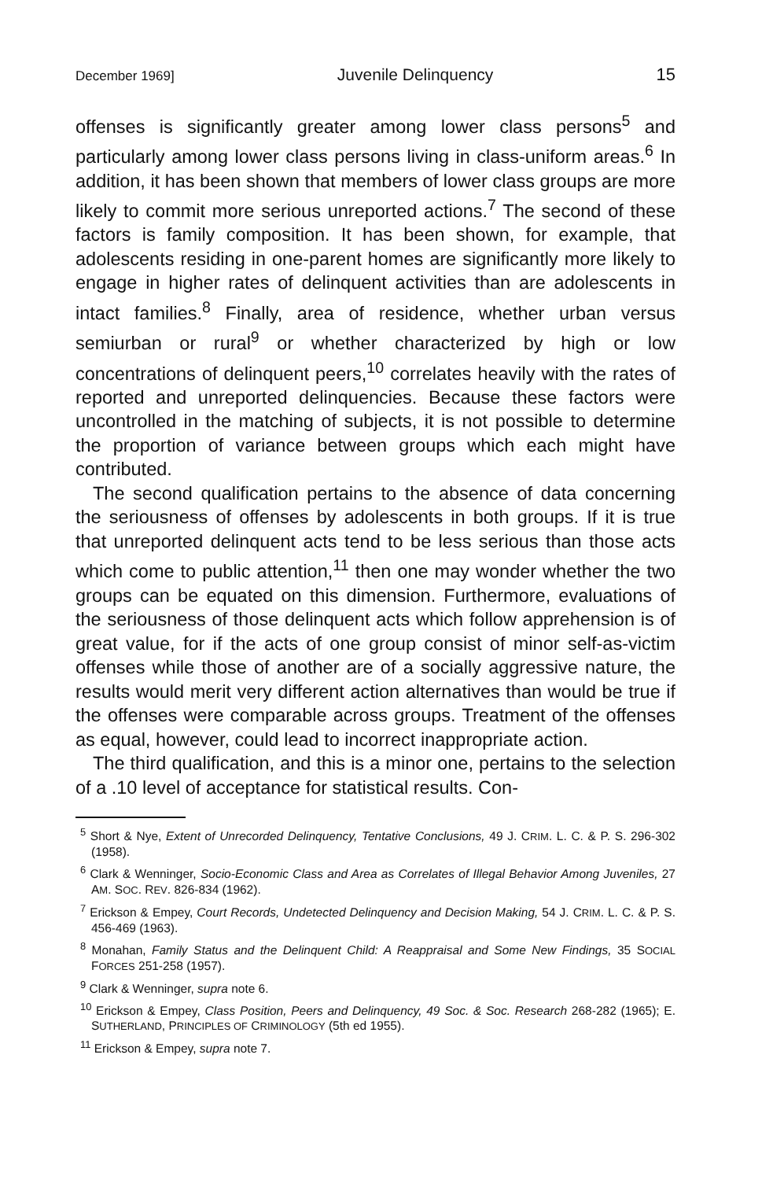December 1969] Juvenile Delinquency 15
offenses is significantly greater among lower class persons<sup>5</sup> and particularly among lower class persons living in class-uniform areas.<sup>6</sup> In addition, it has been shown that members of lower class groups are more likely to commit more serious unreported actions.<sup>7</sup> The second of these factors is family composition. It has been shown, for example, that adolescents residing in one-parent homes are significantly more likely to engage in higher rates of delinquent activities than are adolescents in intact families.<sup>8</sup> Finally, area of residence, whether urban versus semiurban or rural<sup>9</sup> or whether characterized by high or low concentrations of delinquent peers,<sup>10</sup> correlates heavily with the rates of reported and unreported delinquencies. Because these factors were uncontrolled in the matching of subjects, it is not possible to determine the proportion of variance between groups which each might have contributed.
The second qualification pertains to the absence of data concerning the seriousness of offenses by adolescents in both groups. If it is true that unreported delinquent acts tend to be less serious than those acts which come to public attention,<sup>11</sup> then one may wonder whether the two groups can be equated on this dimension. Furthermore, evaluations of the seriousness of those delinquent acts which follow apprehension is of great value, for if the acts of one group consist of minor self-as-victim offenses while those of another are of a socially aggressive nature, the results would merit very different action alternatives than would be true if the offenses were comparable across groups. Treatment of the offenses as equal, however, could lead to incorrect inappropriate action.
The third qualification, and this is a minor one, pertains to the selection of a .10 level of acceptance for statistical results. Con-
<sup>5</sup> Short & Nye, Extent of Unrecorded Delinquency, Tentative Conclusions, 49 J. CRIM. L. C. & P. S. 296-302 (1958).
<sup>6</sup> Clark & Wenninger, Socio-Economic Class and Area as Correlates of Illegal Behavior Among Juveniles, 27 AM. SOC. REV. 826-834 (1962).
<sup>7</sup> Erickson & Empey, Court Records, Undetected Delinquency and Decision Making, 54 J. CRIM. L. C. & P. S. 456-469 (1963).
<sup>8</sup> Monahan, Family Status and the Delinquent Child: A Reappraisal and Some New Findings, 35 SOCIAL FORCES 251-258 (1957).
<sup>9</sup> Clark & Wenninger, supra note 6.
<sup>10</sup> Erickson & Empey, Class Position, Peers and Delinquency, 49 Soc. & Soc. Research 268-282 (1965); E. SUTHERLAND, PRINCIPLES OF CRIMINOLOGY (5th ed 1955).
<sup>11</sup> Erickson & Empey, supra note 7.